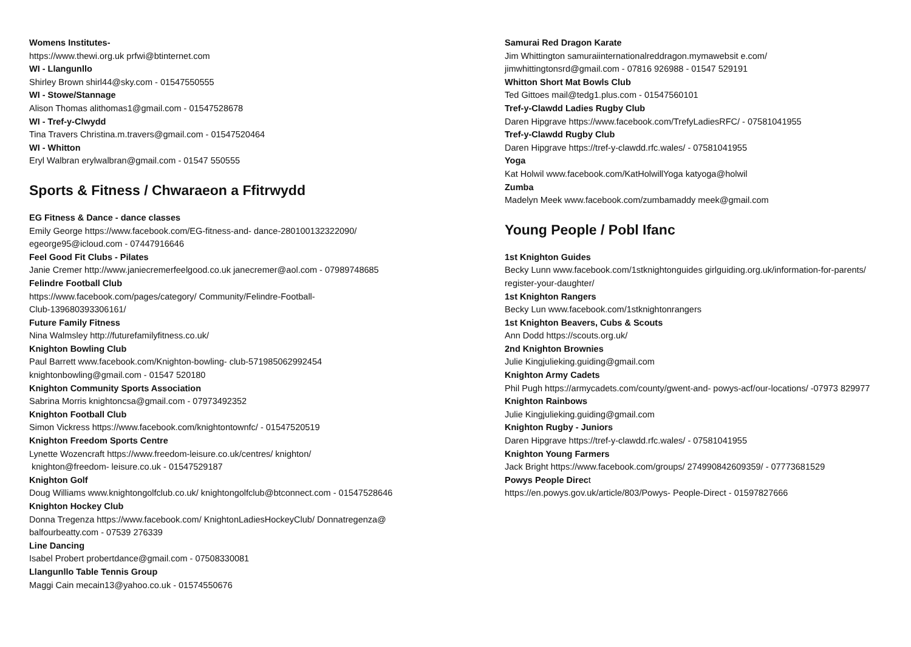Womens Institutes-
https://www.thewi.org.uk prfwi@btinternet.com
WI - Llangunllo
Shirley Brown shirl44@sky.com - 01547550555
WI - Stowe/Stannage
Alison Thomas alithomas1@gmail.com - 01547528678
WI - Tref-y-Clwydd
Tina Travers Christina.m.travers@gmail.com - 01547520464
WI - Whitton
Eryl Walbran erylwalbran@gmail.com - 01547 550555
Sports & Fitness / Chwaraeon a Ffitrwydd
EG Fitness & Dance - dance classes
Emily George https://www.facebook.com/EG-fitness-and- dance-280100132322090/
egeorge95@icloud.com - 07447916646
Feel Good Fit Clubs - Pilates
Janie Cremer http://www.janiecremerfeelgood.co.uk janecremer@aol.com - 07989748685
Felindre Football Club
https://www.facebook.com/pages/category/ Community/Felindre-Football-
Club-139680393306161/
Future Family Fitness
Nina Walmsley http://futurefamilyfitness.co.uk/
Knighton Bowling Club
Paul Barrett www.facebook.com/Knighton-bowling- club-571985062992454
knightonbowling@gmail.com - 01547 520180
Knighton Community Sports Association
Sabrina Morris knightoncsa@gmail.com - 07973492352
Knighton Football Club
Simon Vickress https://www.facebook.com/knightontownfc/ - 01547520519
Knighton Freedom Sports Centre
Lynette Wozencraft https://www.freedom-leisure.co.uk/centres/ knighton/
knighton@freedom- leisure.co.uk - 01547529187
Knighton Golf
Doug Williams www.knightongolfclub.co.uk/ knightongolfclub@btconnect.com - 01547528646
Knighton Hockey Club
Donna Tregenza https://www.facebook.com/ KnightonLadiesHockeyClub/ Donnatregenza@
balfourbeatty.com - 07539 276339
Line Dancing
Isabel Probert probertdance@gmail.com - 07508330081
Llangunllo Table Tennis Group
Maggi Cain mecain13@yahoo.co.uk - 01574550676
Samurai Red Dragon Karate
Jim Whittington samuraiinternationalreddragon.mymawebsit e.com/
jimwhittingtonsrd@gmail.com - 07816 926988 - 01547 529191
Whitton Short Mat Bowls Club
Ted Gittoes mail@tedg1.plus.com - 01547560101
Tref-y-Clawdd Ladies Rugby Club
Daren Hipgrave https://www.facebook.com/TrefyLadiesRFC/ - 07581041955
Tref-y-Clawdd Rugby Club
Daren Hipgrave https://tref-y-clawdd.rfc.wales/ - 07581041955
Yoga
Kat Holwil www.facebook.com/KatHolwillYoga katyoga@holwil
Zumba
Madelyn Meek www.facebook.com/zumbamaddy meek@gmail.com
Young People / Pobl Ifanc
1st Knighton Guides
Becky Lunn www.facebook.com/1stknightonguides girlguiding.org.uk/information-for-parents/
register-your-daughter/
1st Knighton Rangers
Becky Lun www.facebook.com/1stknightonrangers
1st Knighton Beavers, Cubs & Scouts
Ann Dodd https://scouts.org.uk/
2nd Knighton Brownies
Julie Kingjulieking.guiding@gmail.com
Knighton Army Cadets
Phil Pugh https://armycadets.com/county/gwent-and- powys-acf/our-locations/ -07973 829977
Knighton Rainbows
Julie Kingjulieking.guiding@gmail.com
Knighton Rugby - Juniors
Daren Hipgrave https://tref-y-clawdd.rfc.wales/ - 07581041955
Knighton Young Farmers
Jack Bright https://www.facebook.com/groups/ 274990842609359/ - 07773681529
Powys People Direct
https://en.powys.gov.uk/article/803/Powys- People-Direct - 01597827666